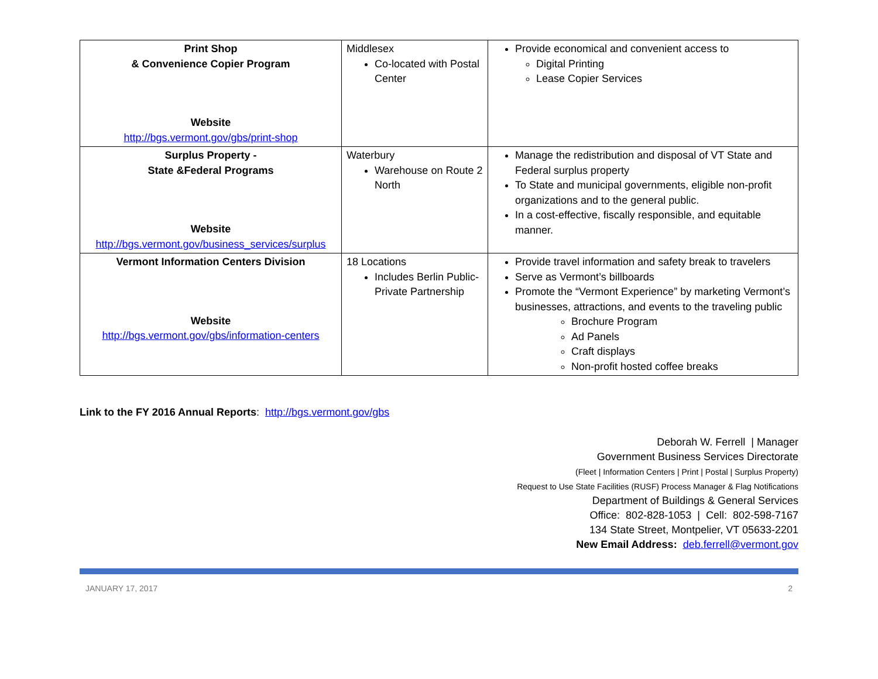| Print Shop & Convenience Copier Program Website http://bgs.vermont.gov/gbs/print-shop | Middlesex Co-located with Postal Center | Provide economical and convenient access to Digital Printing Lease Copier Services |
| Surplus Property - State &Federal Programs Website http://bgs.vermont.gov/business_services/surplus | Waterbury Warehouse on Route 2 North | Manage the redistribution and disposal of VT State and Federal surplus property To State and municipal governments, eligible non-profit organizations and to the general public. In a cost-effective, fiscally responsible, and equitable manner. |
| Vermont Information Centers Division Website http://bgs.vermont.gov/gbs/information-centers | 18 Locations Includes Berlin Public-Private Partnership | Provide travel information and safety break to travelers Serve as Vermont’s billboards Promote the “Vermont Experience” by marketing Vermont’s businesses, attractions, and events to the traveling public Brochure Program Ad Panels Craft displays Non-profit hosted coffee breaks |
Link to the FY 2016 Annual Reports: http://bgs.vermont.gov/gbs
Deborah W. Ferrell | Manager
Government Business Services Directorate
(Fleet | Information Centers | Print | Postal | Surplus Property)
Request to Use State Facilities (RUSF) Process Manager & Flag Notifications
Department of Buildings & General Services
Office: 802-828-1053 | Cell: 802-598-7167
134 State Street, Montpelier, VT 05633-2201
New Email Address: deb.ferrell@vermont.gov
JANUARY 17, 2017 2